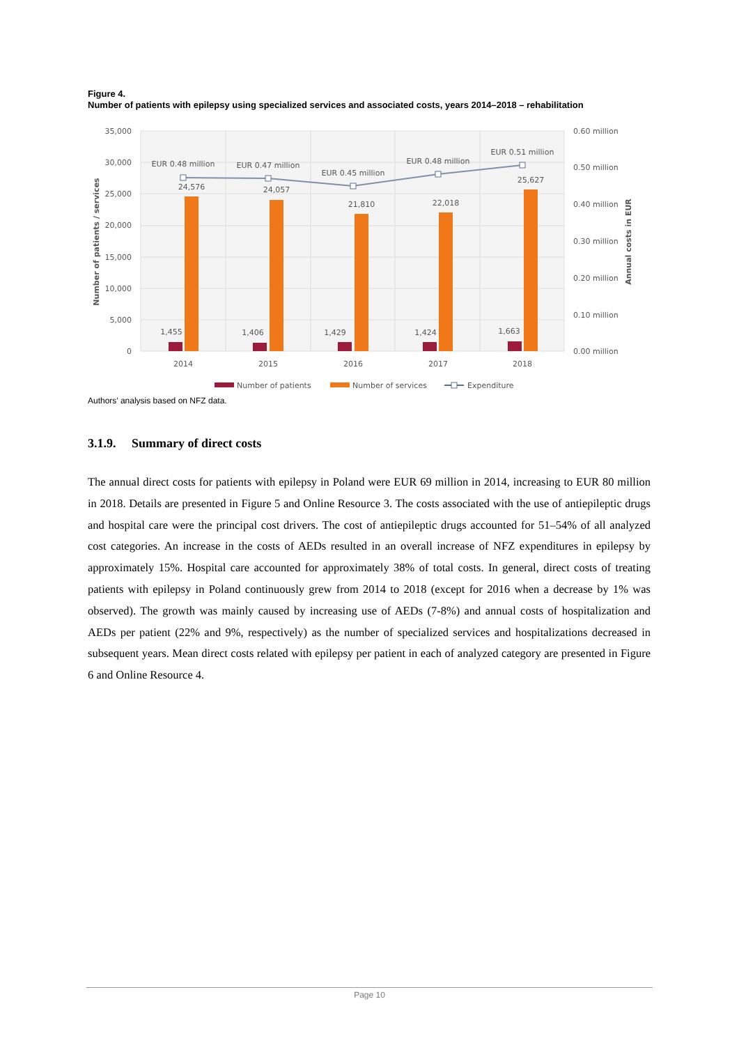Figure 4.
Number of patients with epilepsy using specialized services and associated costs, years 2014–2018 – rehabilitation
35,000
30,000
25,000
20,000
15,000
10,000
5,000
0
0.60 million
0.50 million
0.40 million
0.30 million
0.20 million
0.10 million
0.00 million
Number of patients / services
Annual costs in EUR
EUR 0.48 million
EUR 0.47 million
EUR 0.45 million
EUR 0.48 million
EUR 0.51 million
24,576
24,057
21,810
22,018
25,627
1,455
1,406
1,429
1,424
1,663
2014
2015
2016
2017
2018
Number of patients
Number of services
Expenditure
Authors’ analysis based on NFZ data.
3.1.9. Summary of direct costs
The annual direct costs for patients with epilepsy in Poland were EUR 69 million in 2014, increasing to EUR 80 million in 2018. Details are presented in Figure 5 and Online Resource 3. The costs associated with the use of antiepileptic drugs and hospital care were the principal cost drivers. The cost of antiepileptic drugs accounted for 51–54% of all analyzed cost categories. An increase in the costs of AEDs resulted in an overall increase of NFZ expenditures in epilepsy by approximately 15%. Hospital care accounted for approximately 38% of total costs. In general, direct costs of treating patients with epilepsy in Poland continuously grew from 2014 to 2018 (except for 2016 when a decrease by 1% was observed). The growth was mainly caused by increasing use of AEDs (7-8%) and annual costs of hospitalization and AEDs per patient (22% and 9%, respectively) as the number of specialized services and hospitalizations decreased in subsequent years. Mean direct costs related with epilepsy per patient in each of analyzed category are presented in Figure 6 and Online Resource 4.
Page 10